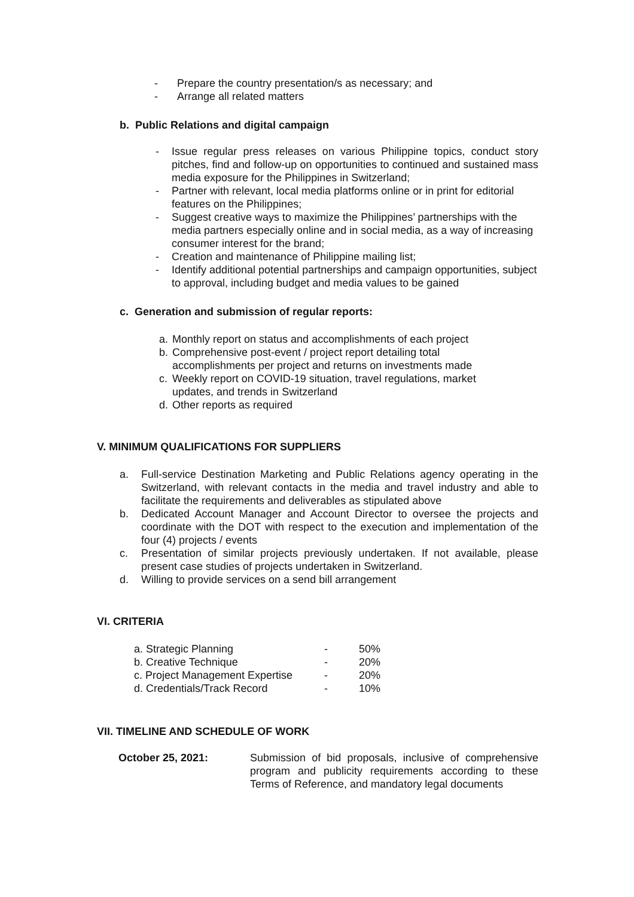- Prepare the country presentation/s as necessary; and
- Arrange all related matters
b. Public Relations and digital campaign
- Issue regular press releases on various Philippine topics, conduct story pitches, find and follow-up on opportunities to continued and sustained mass media exposure for the Philippines in Switzerland;
- Partner with relevant, local media platforms online or in print for editorial features on the Philippines;
- Suggest creative ways to maximize the Philippines’ partnerships with the media partners especially online and in social media, as a way of increasing consumer interest for the brand;
- Creation and maintenance of Philippine mailing list;
- Identify additional potential partnerships and campaign opportunities, subject to approval, including budget and media values to be gained
c. Generation and submission of regular reports:
a. Monthly report on status and accomplishments of each project
b. Comprehensive post-event / project report detailing total accomplishments per project and returns on investments made
c. Weekly report on COVID-19 situation, travel regulations, market updates, and trends in Switzerland
d. Other reports as required
V. MINIMUM QUALIFICATIONS FOR SUPPLIERS
a. Full-service Destination Marketing and Public Relations agency operating in the Switzerland, with relevant contacts in the media and travel industry and able to facilitate the requirements and deliverables as stipulated above
b. Dedicated Account Manager and Account Director to oversee the projects and coordinate with the DOT with respect to the execution and implementation of the four (4) projects / events
c. Presentation of similar projects previously undertaken. If not available, please present case studies of projects undertaken in Switzerland.
d. Willing to provide services on a send bill arrangement
VI. CRITERIA
| a. Strategic Planning | - | 50% |
| b. Creative Technique | - | 20% |
| c. Project Management Expertise | - | 20% |
| d. Credentials/Track Record | - | 10% |
VII. TIMELINE AND SCHEDULE OF WORK
| October 25, 2021: | Submission of bid proposals, inclusive of comprehensive program and publicity requirements according to these Terms of Reference, and mandatory legal documents |